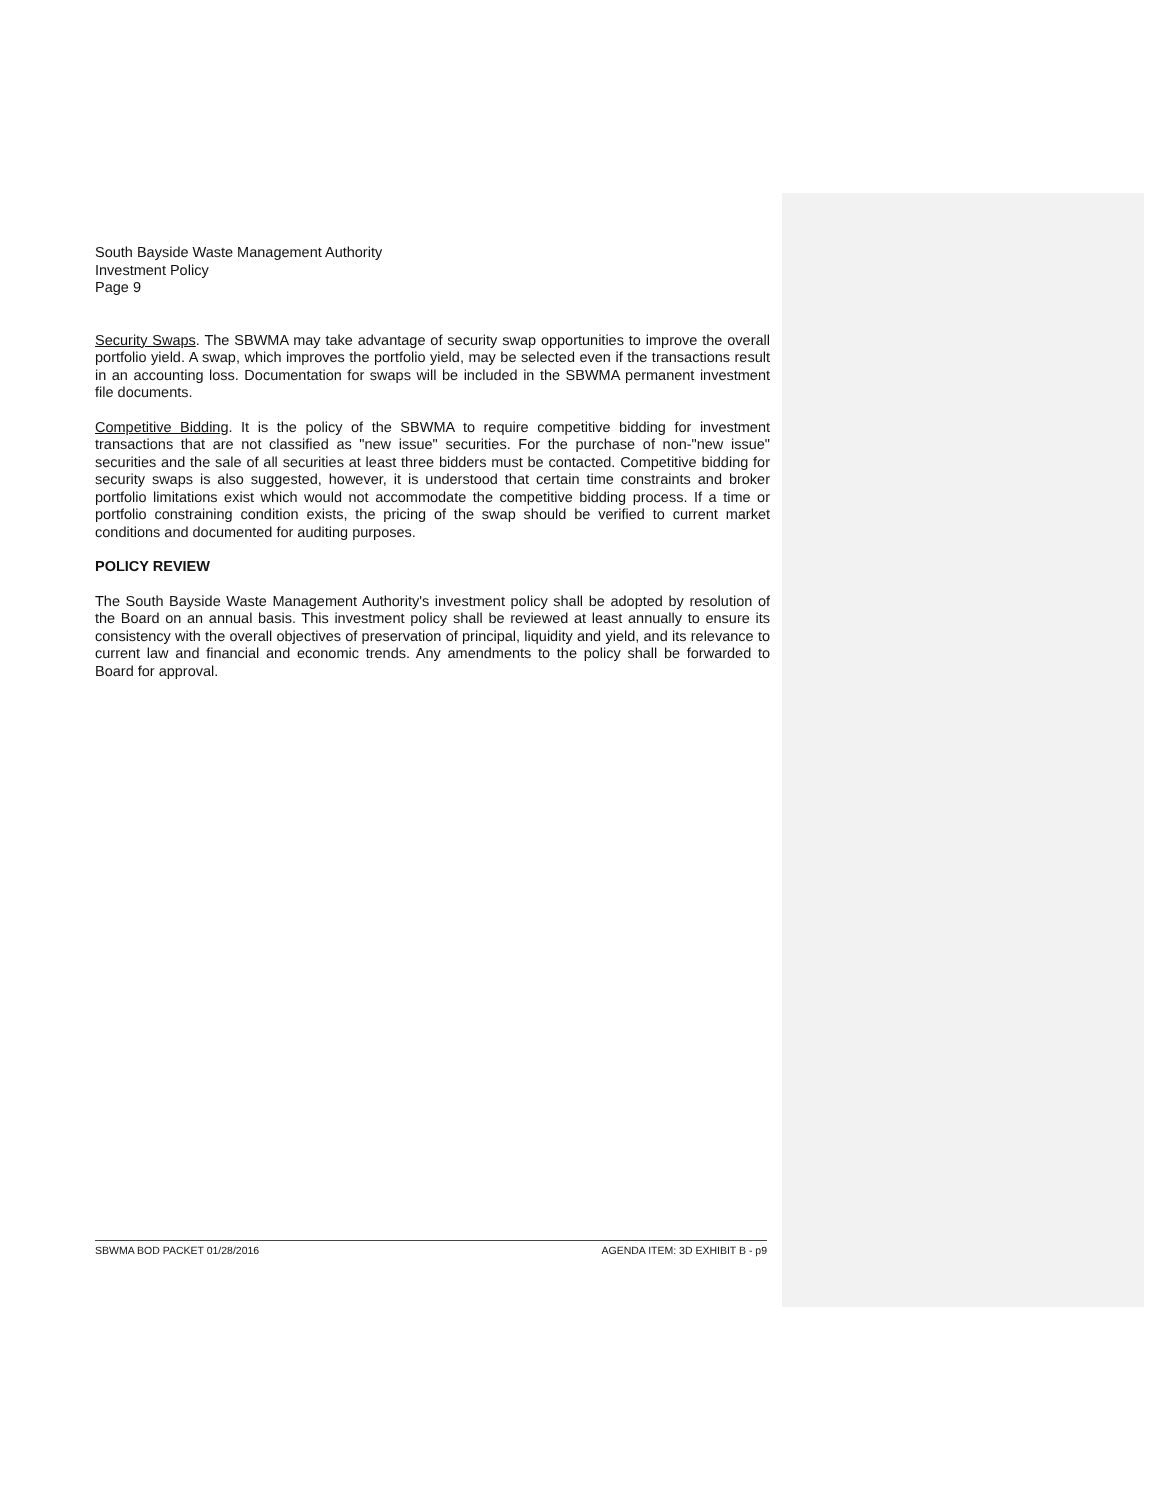South Bayside Waste Management Authority
Investment Policy
Page 9
Security Swaps. The SBWMA may take advantage of security swap opportunities to improve the overall portfolio yield. A swap, which improves the portfolio yield, may be selected even if the transactions result in an accounting loss. Documentation for swaps will be included in the SBWMA permanent investment file documents.
Competitive Bidding. It is the policy of the SBWMA to require competitive bidding for investment transactions that are not classified as "new issue" securities. For the purchase of non-"new issue" securities and the sale of all securities at least three bidders must be contacted. Competitive bidding for security swaps is also suggested, however, it is understood that certain time constraints and broker portfolio limitations exist which would not accommodate the competitive bidding process. If a time or portfolio constraining condition exists, the pricing of the swap should be verified to current market conditions and documented for auditing purposes.
POLICY REVIEW
The South Bayside Waste Management Authority's investment policy shall be adopted by resolution of the Board on an annual basis. This investment policy shall be reviewed at least annually to ensure its consistency with the overall objectives of preservation of principal, liquidity and yield, and its relevance to current law and financial and economic trends. Any amendments to the policy shall be forwarded to Board for approval.
SBWMA BOD PACKET 01/28/2016 AGENDA ITEM: 3D EXHIBIT B - p9